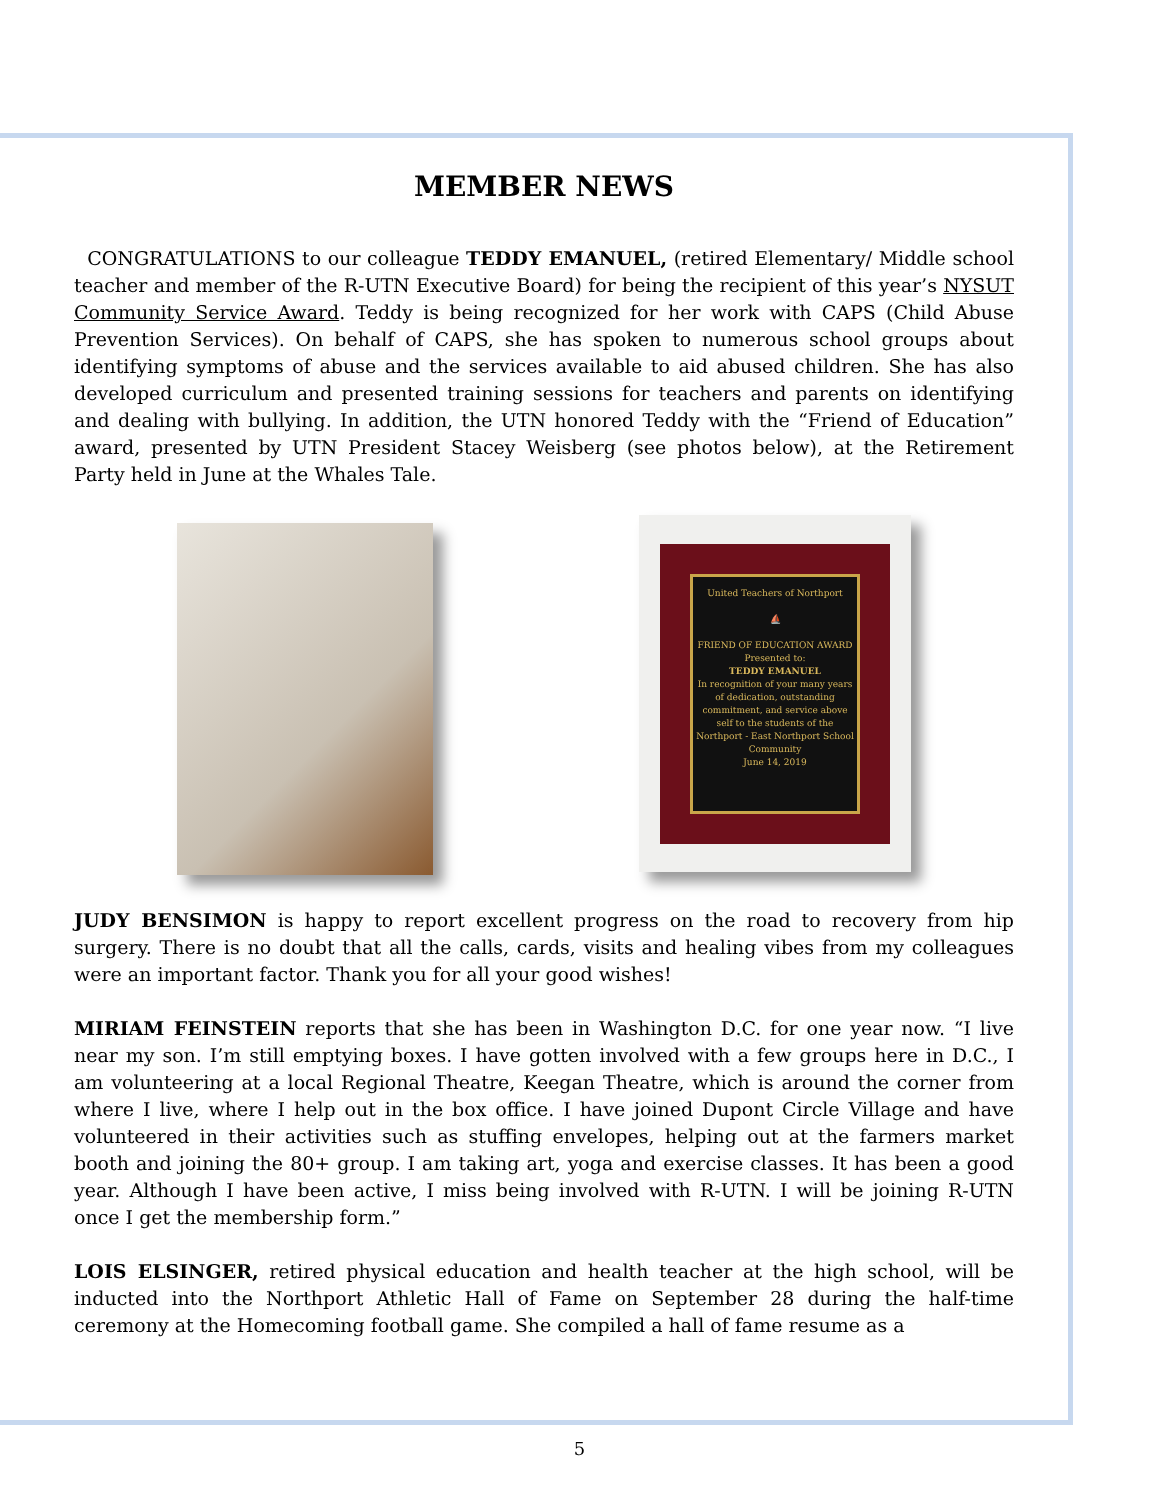MEMBER NEWS
CONGRATULATIONS to our colleague TEDDY EMANUEL, (retired Elementary/ Middle school teacher and member of the R-UTN Executive Board) for being the recipient of this year’s NYSUT Community Service Award. Teddy is being recognized for her work with CAPS (Child Abuse Prevention Services). On behalf of CAPS, she has spoken to numerous school groups about identifying symptoms of abuse and the services available to aid abused children. She has also developed curriculum and presented training sessions for teachers and parents on identifying and dealing with bullying. In addition, the UTN honored Teddy with the “Friend of Education” award, presented by UTN President Stacey Weisberg (see photos below), at the Retirement Party held in June at the Whales Tale.
United Teachers of Northport
⛵
FRIEND OF EDUCATION AWARD
Presented to:
TEDDY EMANUEL
In recognition of your many years of dedication, outstanding commitment, and service above self to the students of the Northport - East Northport School Community
June 14, 2019
JUDY BENSIMON is happy to report excellent progress on the road to recovery from hip surgery. There is no doubt that all the calls, cards, visits and healing vibes from my colleagues were an important factor. Thank you for all your good wishes!
MIRIAM FEINSTEIN reports that she has been in Washington D.C. for one year now. “I live near my son. I’m still emptying boxes. I have gotten involved with a few groups here in D.C., I am volunteering at a local Regional Theatre, Keegan Theatre, which is around the corner from where I live, where I help out in the box office. I have joined Dupont Circle Village and have volunteered in their activities such as stuffing envelopes, helping out at the farmers market booth and joining the 80+ group. I am taking art, yoga and exercise classes. It has been a good year. Although I have been active, I miss being involved with R-UTN. I will be joining R-UTN once I get the membership form.”
LOIS ELSINGER, retired physical education and health teacher at the high school, will be inducted into the Northport Athletic Hall of Fame on September 28 during the half-time ceremony at the Homecoming football game. She compiled a hall of fame resume as a
5